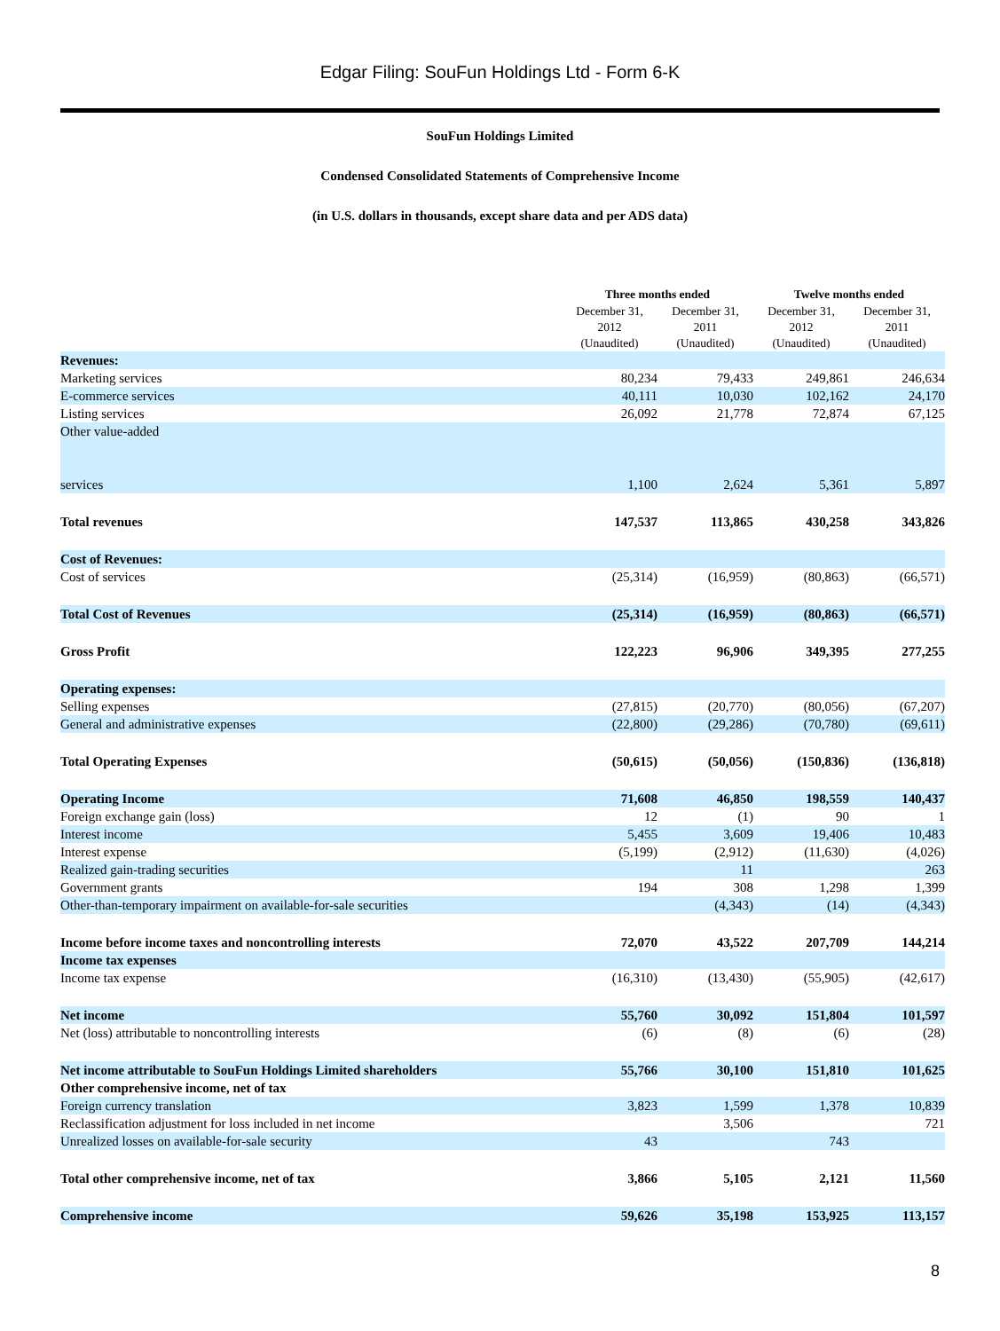Edgar Filing: SouFun Holdings Ltd - Form 6-K
SouFun Holdings Limited
Condensed Consolidated Statements of Comprehensive Income
(in U.S. dollars in thousands, except share data and per ADS data)
| | Three months ended | | Twelve months ended | |
| --- | --- | --- | --- | --- |
| | December 31, 2012 (Unaudited) | December 31, 2011 (Unaudited) | December 31, 2012 (Unaudited) | December 31, 2011 (Unaudited) |
| Revenues: | | | | |
| Marketing services | 80,234 | 79,433 | 249,861 | 246,634 |
| E-commerce services | 40,111 | 10,030 | 102,162 | 24,170 |
| Listing services | 26,092 | 21,778 | 72,874 | 67,125 |
| Other value-added services | 1,100 | 2,624 | 5,361 | 5,897 |
| Total revenues | 147,537 | 113,865 | 430,258 | 343,826 |
| Cost of Revenues: | | | | |
| Cost of services | (25,314) | (16,959) | (80,863) | (66,571) |
| Total Cost of Revenues | (25,314) | (16,959) | (80,863) | (66,571) |
| Gross Profit | 122,223 | 96,906 | 349,395 | 277,255 |
| Operating expenses: | | | | |
| Selling expenses | (27,815) | (20,770) | (80,056) | (67,207) |
| General and administrative expenses | (22,800) | (29,286) | (70,780) | (69,611) |
| Total Operating Expenses | (50,615) | (50,056) | (150,836) | (136,818) |
| Operating Income | 71,608 | 46,850 | 198,559 | 140,437 |
| Foreign exchange gain (loss) | 12 | (1) | 90 | 1 |
| Interest income | 5,455 | 3,609 | 19,406 | 10,483 |
| Interest expense | (5,199) | (2,912) | (11,630) | (4,026) |
| Realized gain-trading securities | | 11 | | 263 |
| Government grants | 194 | 308 | 1,298 | 1,399 |
| Other-than-temporary impairment on available-for-sale securities | | (4,343) | (14) | (4,343) |
| Income before income taxes and noncontrolling interests | 72,070 | 43,522 | 207,709 | 144,214 |
| Income tax expenses | | | | |
| Income tax expense | (16,310) | (13,430) | (55,905) | (42,617) |
| Net income | 55,760 | 30,092 | 151,804 | 101,597 |
| Net (loss) attributable to noncontrolling interests | (6) | (8) | (6) | (28) |
| Net income attributable to SouFun Holdings Limited shareholders | 55,766 | 30,100 | 151,810 | 101,625 |
| Other comprehensive income, net of tax | | | | |
| Foreign currency translation | 3,823 | 1,599 | 1,378 | 10,839 |
| Reclassification adjustment for loss included in net income | | 3,506 | | 721 |
| Unrealized losses on available-for-sale security | 43 | | 743 | |
| Total other comprehensive income, net of tax | 3,866 | 5,105 | 2,121 | 11,560 |
| Comprehensive income | 59,626 | 35,198 | 153,925 | 113,157 |
8